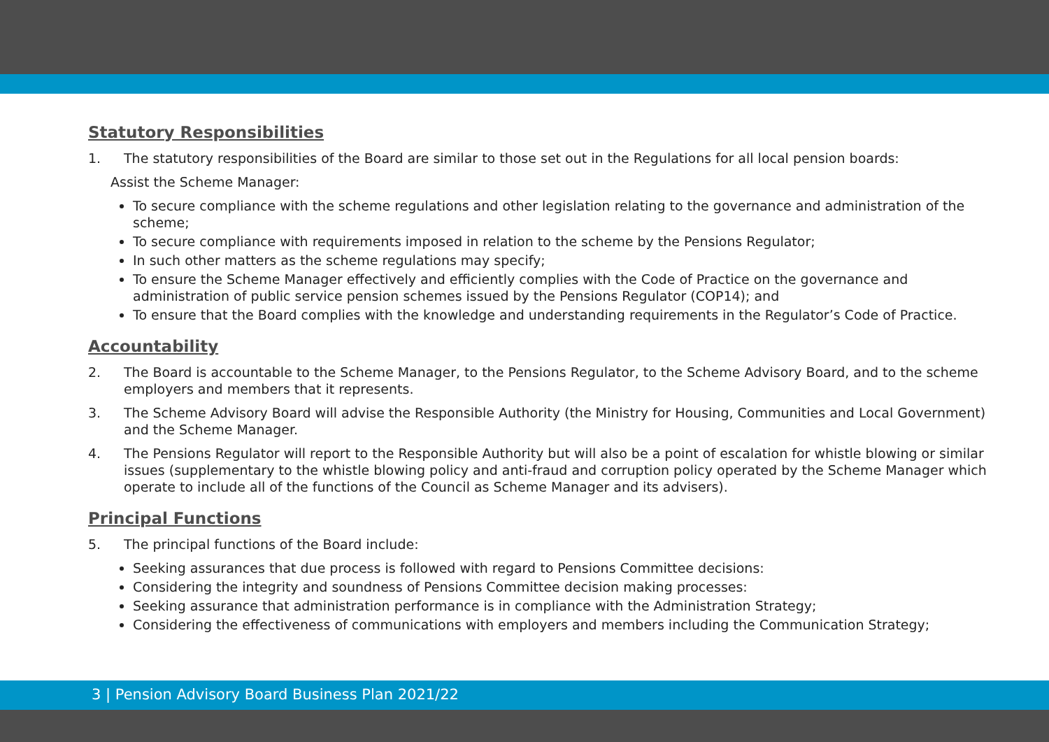Statutory Responsibilities
1. The statutory responsibilities of the Board are similar to those set out in the Regulations for all local pension boards:
Assist the Scheme Manager:
To secure compliance with the scheme regulations and other legislation relating to the governance and administration of the scheme;
To secure compliance with requirements imposed in relation to the scheme by the Pensions Regulator;
In such other matters as the scheme regulations may specify;
To ensure the Scheme Manager effectively and efficiently complies with the Code of Practice on the governance and administration of public service pension schemes issued by the Pensions Regulator (COP14); and
To ensure that the Board complies with the knowledge and understanding requirements in the Regulator’s Code of Practice.
Accountability
2. The Board is accountable to the Scheme Manager, to the Pensions Regulator, to the Scheme Advisory Board, and to the scheme employers and members that it represents.
3. The Scheme Advisory Board will advise the Responsible Authority (the Ministry for Housing, Communities and Local Government) and the Scheme Manager.
4. The Pensions Regulator will report to the Responsible Authority but will also be a point of escalation for whistle blowing or similar issues (supplementary to the whistle blowing policy and anti-fraud and corruption policy operated by the Scheme Manager which operate to include all of the functions of the Council as Scheme Manager and its advisers).
Principal Functions
5. The principal functions of the Board include:
Seeking assurances that due process is followed with regard to Pensions Committee decisions:
Considering the integrity and soundness of Pensions Committee decision making processes:
Seeking assurance that administration performance is in compliance with the Administration Strategy;
Considering the effectiveness of communications with employers and members including the Communication Strategy;
3 | Pension Advisory Board Business Plan 2021/22